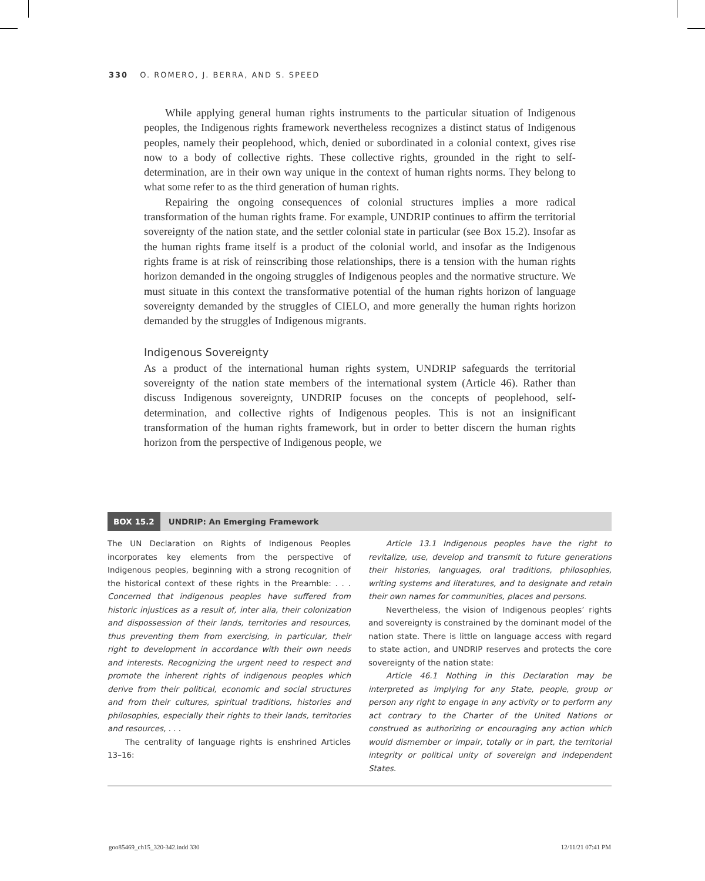330 O. ROMERO, J. BERRA, AND S. SPEED
While applying general human rights instruments to the particular situation of Indigenous peoples, the Indigenous rights framework nevertheless recognizes a distinct status of Indigenous peoples, namely their peoplehood, which, denied or subordinated in a colonial context, gives rise now to a body of collective rights. These collective rights, grounded in the right to self-determination, are in their own way unique in the context of human rights norms. They belong to what some refer to as the third generation of human rights.
Repairing the ongoing consequences of colonial structures implies a more radical transformation of the human rights frame. For example, UNDRIP continues to affirm the territorial sovereignty of the nation state, and the settler colonial state in particular (see Box 15.2). Insofar as the human rights frame itself is a product of the colonial world, and insofar as the Indigenous rights frame is at risk of reinscribing those relationships, there is a tension with the human rights horizon demanded in the ongoing struggles of Indigenous peoples and the normative structure. We must situate in this context the transformative potential of the human rights horizon of language sovereignty demanded by the struggles of CIELO, and more generally the human rights horizon demanded by the struggles of Indigenous migrants.
Indigenous Sovereignty
As a product of the international human rights system, UNDRIP safeguards the territorial sovereignty of the nation state members of the international system (Article 46). Rather than discuss Indigenous sovereignty, UNDRIP focuses on the concepts of peoplehood, self-determination, and collective rights of Indigenous peoples. This is not an insignificant transformation of the human rights framework, but in order to better discern the human rights horizon from the perspective of Indigenous people, we
BOX 15.2 UNDRIP: An Emerging Framework
The UN Declaration on Rights of Indigenous Peoples incorporates key elements from the perspective of Indigenous peoples, beginning with a strong recognition of the historical context of these rights in the Preamble: . . . Concerned that indigenous peoples have suffered from historic injustices as a result of, inter alia, their colonization and dispossession of their lands, territories and resources, thus preventing them from exercising, in particular, their right to development in accordance with their own needs and interests. Recognizing the urgent need to respect and promote the inherent rights of indigenous peoples which derive from their political, economic and social structures and from their cultures, spiritual traditions, histories and philosophies, especially their rights to their lands, territories and resources, . . .
The centrality of language rights is enshrined Articles 13–16:
Article 13.1 Indigenous peoples have the right to revitalize, use, develop and transmit to future generations their histories, languages, oral traditions, philosophies, writing systems and literatures, and to designate and retain their own names for communities, places and persons.
Nevertheless, the vision of Indigenous peoples’ rights and sovereignty is constrained by the dominant model of the nation state. There is little on language access with regard to state action, and UNDRIP reserves and protects the core sovereignty of the nation state:
Article 46.1 Nothing in this Declaration may be interpreted as implying for any State, people, group or person any right to engage in any activity or to perform any act contrary to the Charter of the United Nations or construed as authorizing or encouraging any action which would dismember or impair, totally or in part, the territorial integrity or political unity of sovereign and independent States.
goo85469_ch15_320-342.indd 330 12/11/21 07:41 PM